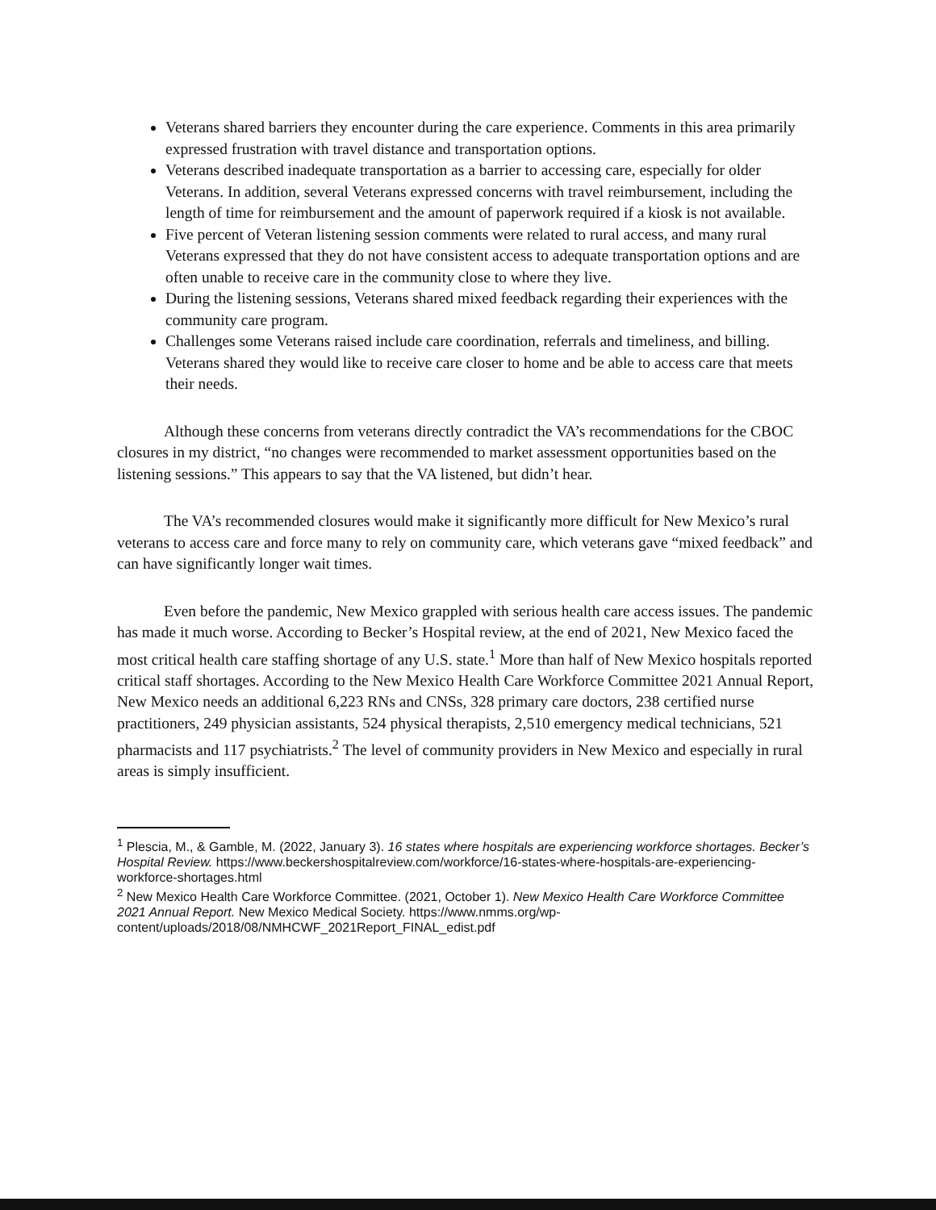Veterans shared barriers they encounter during the care experience. Comments in this area primarily expressed frustration with travel distance and transportation options.
Veterans described inadequate transportation as a barrier to accessing care, especially for older Veterans. In addition, several Veterans expressed concerns with travel reimbursement, including the length of time for reimbursement and the amount of paperwork required if a kiosk is not available.
Five percent of Veteran listening session comments were related to rural access, and many rural Veterans expressed that they do not have consistent access to adequate transportation options and are often unable to receive care in the community close to where they live.
During the listening sessions, Veterans shared mixed feedback regarding their experiences with the community care program.
Challenges some Veterans raised include care coordination, referrals and timeliness, and billing. Veterans shared they would like to receive care closer to home and be able to access care that meets their needs.
Although these concerns from veterans directly contradict the VA’s recommendations for the CBOC closures in my district, “no changes were recommended to market assessment opportunities based on the listening sessions.” This appears to say that the VA listened, but didn’t hear.
The VA’s recommended closures would make it significantly more difficult for New Mexico’s rural veterans to access care and force many to rely on community care, which veterans gave “mixed feedback” and can have significantly longer wait times.
Even before the pandemic, New Mexico grappled with serious health care access issues. The pandemic has made it much worse. According to Becker’s Hospital review, at the end of 2021, New Mexico faced the most critical health care staffing shortage of any U.S. state.<sup>1</sup> More than half of New Mexico hospitals reported critical staff shortages. According to the New Mexico Health Care Workforce Committee 2021 Annual Report, New Mexico needs an additional 6,223 RNs and CNSs, 328 primary care doctors, 238 certified nurse practitioners, 249 physician assistants, 524 physical therapists, 2,510 emergency medical technicians, 521 pharmacists and 117 psychiatrists.<sup>2</sup> The level of community providers in New Mexico and especially in rural areas is simply insufficient.
<sup>1</sup> Plescia, M., & Gamble, M. (2022, January 3). 16 states where hospitals are experiencing workforce shortages. Becker’s Hospital Review. https://www.beckershospitalreview.com/workforce/16-states-where-hospitals-are-experiencing-workforce-shortages.html
<sup>2</sup> New Mexico Health Care Workforce Committee. (2021, October 1). New Mexico Health Care Workforce Committee 2021 Annual Report. New Mexico Medical Society. https://www.nmms.org/wp-content/uploads/2018/08/NMHCWF_2021Report_FINAL_edist.pdf